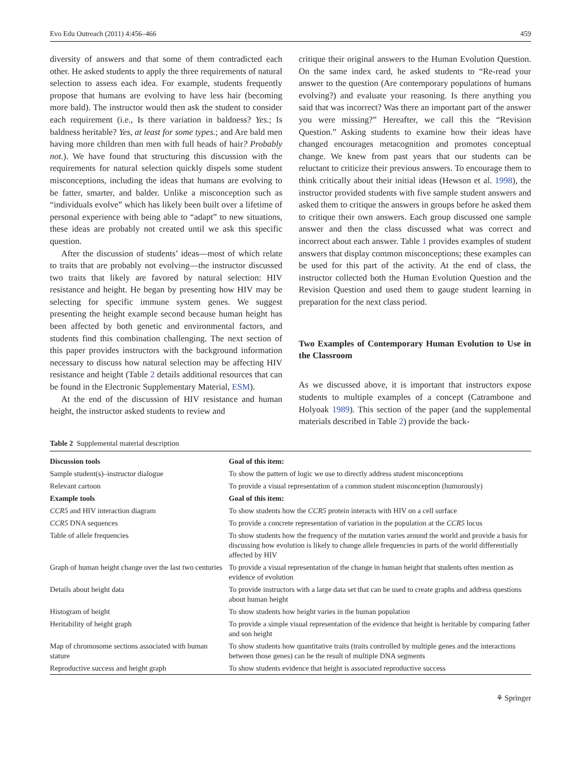Evo Edu Outreach (2011) 4:456–466 459
diversity of answers and that some of them contradicted each other. He asked students to apply the three requirements of natural selection to assess each idea. For example, students frequently propose that humans are evolving to have less hair (becoming more bald). The instructor would then ask the student to consider each requirement (i.e., Is there variation in baldness? Yes.; Is baldness heritable? Yes, at least for some types.; and Are bald men having more children than men with full heads of hair? Probably not.). We have found that structuring this discussion with the requirements for natural selection quickly dispels some student misconceptions, including the ideas that humans are evolving to be fatter, smarter, and balder. Unlike a misconception such as “individuals evolve” which has likely been built over a lifetime of personal experience with being able to “adapt” to new situations, these ideas are probably not created until we ask this specific question.
After the discussion of students’ ideas—most of which relate to traits that are probably not evolving—the instructor discussed two traits that likely are favored by natural selection: HIV resistance and height. He began by presenting how HIV may be selecting for specific immune system genes. We suggest presenting the height example second because human height has been affected by both genetic and environmental factors, and students find this combination challenging. The next section of this paper provides instructors with the background information necessary to discuss how natural selection may be affecting HIV resistance and height (Table 2 details additional resources that can be found in the Electronic Supplementary Material, ESM).
At the end of the discussion of HIV resistance and human height, the instructor asked students to review and
critique their original answers to the Human Evolution Question. On the same index card, he asked students to “Re-read your answer to the question (Are contemporary populations of humans evolving?) and evaluate your reasoning. Is there anything you said that was incorrect? Was there an important part of the answer you were missing?” Hereafter, we call this the “Revision Question.” Asking students to examine how their ideas have changed encourages metacognition and promotes conceptual change. We knew from past years that our students can be reluctant to criticize their previous answers. To encourage them to think critically about their initial ideas (Hewson et al. 1998), the instructor provided students with five sample student answers and asked them to critique the answers in groups before he asked them to critique their own answers. Each group discussed one sample answer and then the class discussed what was correct and incorrect about each answer. Table 1 provides examples of student answers that display common misconceptions; these examples can be used for this part of the activity. At the end of class, the instructor collected both the Human Evolution Question and the Revision Question and used them to gauge student learning in preparation for the next class period.
Two Examples of Contemporary Human Evolution to Use in the Classroom
As we discussed above, it is important that instructors expose students to multiple examples of a concept (Catrambone and Holyoak 1989). This section of the paper (and the supplemental materials described in Table 2) provide the back-
Table 2 Supplemental material description
| Discussion tools | Goal of this item: |
| --- | --- |
| Sample student(s)–instructor dialogue | To show the pattern of logic we use to directly address student misconceptions |
| Relevant cartoon | To provide a visual representation of a common student misconception (humorously) |
| Example tools | Goal of this item: |
| CCR5 and HIV interaction diagram | To show students how the CCR5 protein interacts with HIV on a cell surface |
| CCR5 DNA sequences | To provide a concrete representation of variation in the population at the CCR5 locus |
| Table of allele frequencies | To show students how the frequency of the mutation varies around the world and provide a basis for discussing how evolution is likely to change allele frequencies in parts of the world differentially affected by HIV |
| Graph of human height change over the last two centuries | To provide a visual representation of the change in human height that students often mention as evidence of evolution |
| Details about height data | To provide instructors with a large data set that can be used to create graphs and address questions about human height |
| Histogram of height | To show students how height varies in the human population |
| Heritability of height graph | To provide a simple visual representation of the evidence that height is heritable by comparing father and son height |
| Map of chromosome sections associated with human stature | To show students how quantitative traits (traits controlled by multiple genes and the interactions between those genes) can be the result of multiple DNA segments |
| Reproductive success and height graph | To show students evidence that height is associated reproductive success |
⚘ Springer